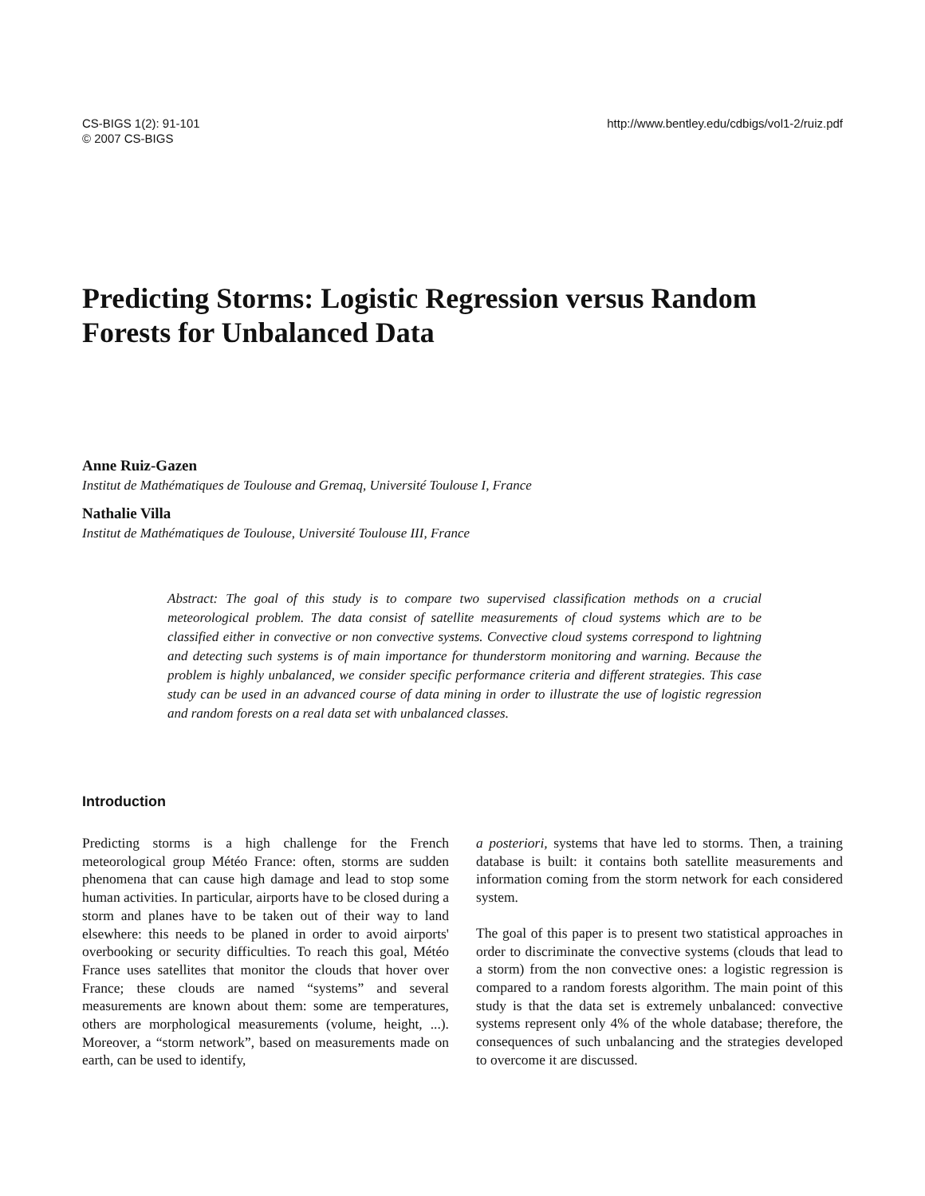CS-BIGS 1(2): 91-101
© 2007 CS-BIGS
http://www.bentley.edu/cdbigs/vol1-2/ruiz.pdf
Predicting Storms: Logistic Regression versus Random Forests for Unbalanced Data
Anne Ruiz-Gazen
Institut de Mathématiques de Toulouse and Gremaq, Université Toulouse I, France
Nathalie Villa
Institut de Mathématiques de Toulouse, Université Toulouse III, France
Abstract: The goal of this study is to compare two supervised classification methods on a crucial meteorological problem. The data consist of satellite measurements of cloud systems which are to be classified either in convective or non convective systems. Convective cloud systems correspond to lightning and detecting such systems is of main importance for thunderstorm monitoring and warning. Because the problem is highly unbalanced, we consider specific performance criteria and different strategies. This case study can be used in an advanced course of data mining in order to illustrate the use of logistic regression and random forests on a real data set with unbalanced classes.
Introduction
Predicting storms is a high challenge for the French meteorological group Météo France: often, storms are sudden phenomena that can cause high damage and lead to stop some human activities. In particular, airports have to be closed during a storm and planes have to be taken out of their way to land elsewhere: this needs to be planed in order to avoid airports' overbooking or security difficulties. To reach this goal, Météo France uses satellites that monitor the clouds that hover over France; these clouds are named “systems” and several measurements are known about them: some are temperatures, others are morphological measurements (volume, height, ...). Moreover, a “storm network”, based on measurements made on earth, can be used to identify,
a posteriori, systems that have led to storms. Then, a training database is built: it contains both satellite measurements and information coming from the storm network for each considered system.
The goal of this paper is to present two statistical approaches in order to discriminate the convective systems (clouds that lead to a storm) from the non convective ones: a logistic regression is compared to a random forests algorithm. The main point of this study is that the data set is extremely unbalanced: convective systems represent only 4% of the whole database; therefore, the consequences of such unbalancing and the strategies developed to overcome it are discussed.